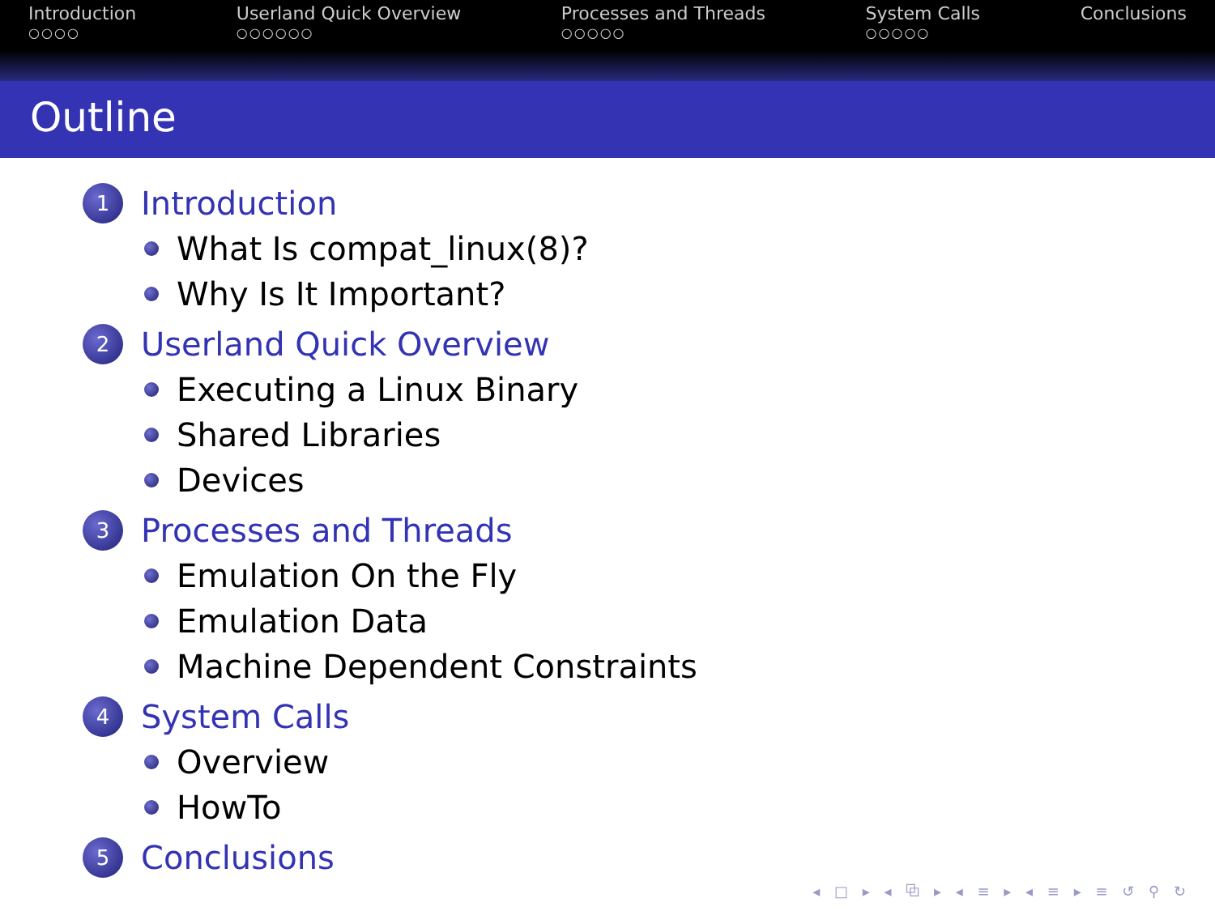Introduction
○○○○
Userland Quick Overview
○○○○○○
Processes and Threads
○○○○○
System Calls
○○○○○
Conclusions
Outline
1
Introduction
What Is compat_linux(8)?
Why Is It Important?
2
Userland Quick Overview
Executing a Linux Binary
Shared Libraries
Devices
3
Processes and Threads
Emulation On the Fly
Emulation Data
Machine Dependent Constraints
4
System Calls
Overview
HowTo
5
Conclusions
◂ □ ▸ ◂ ⧉ ▸ ◂ ≡ ▸ ◂ ≡ ▸ ≡ ↺ ⚲ ↻